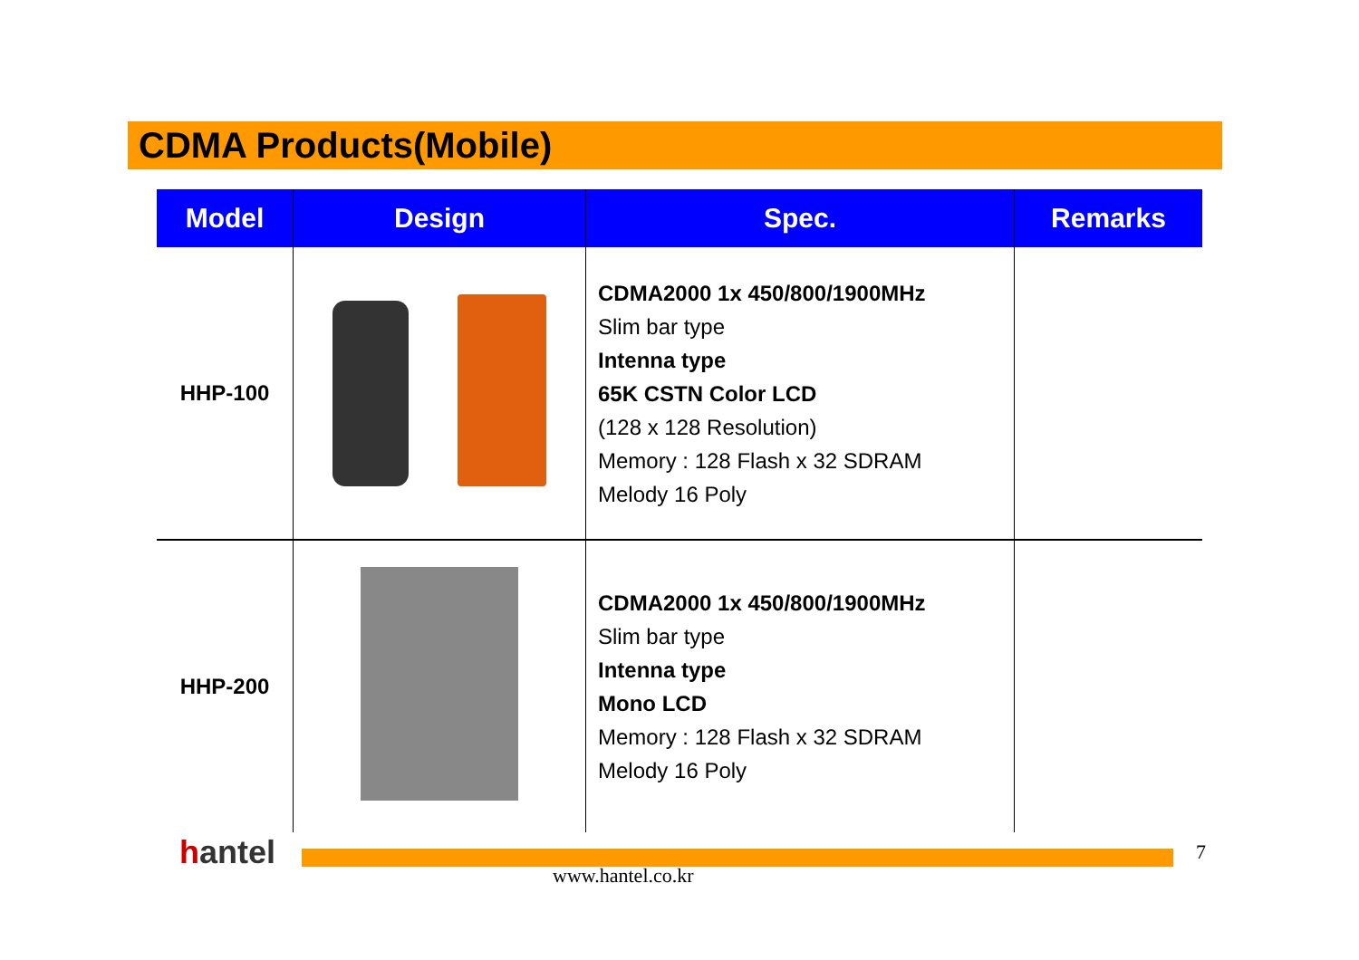CDMA Products(Mobile)
| Model | Design | Spec. | Remarks |
| --- | --- | --- | --- |
| HHP-100 | | CDMA2000 1x 450/800/1900MHz Slim bar type Intenna type 65K CSTN Color LCD (128 x 128 Resolution) Memory : 128 Flash x 32 SDRAM Melody 16 Poly | |
| HHP-200 | | CDMA2000 1x 450/800/1900MHz Slim bar type Intenna type Mono LCD Memory : 128 Flash x 32 SDRAM Melody 16 Poly | |
hantel
www.hantel.co.kr
7